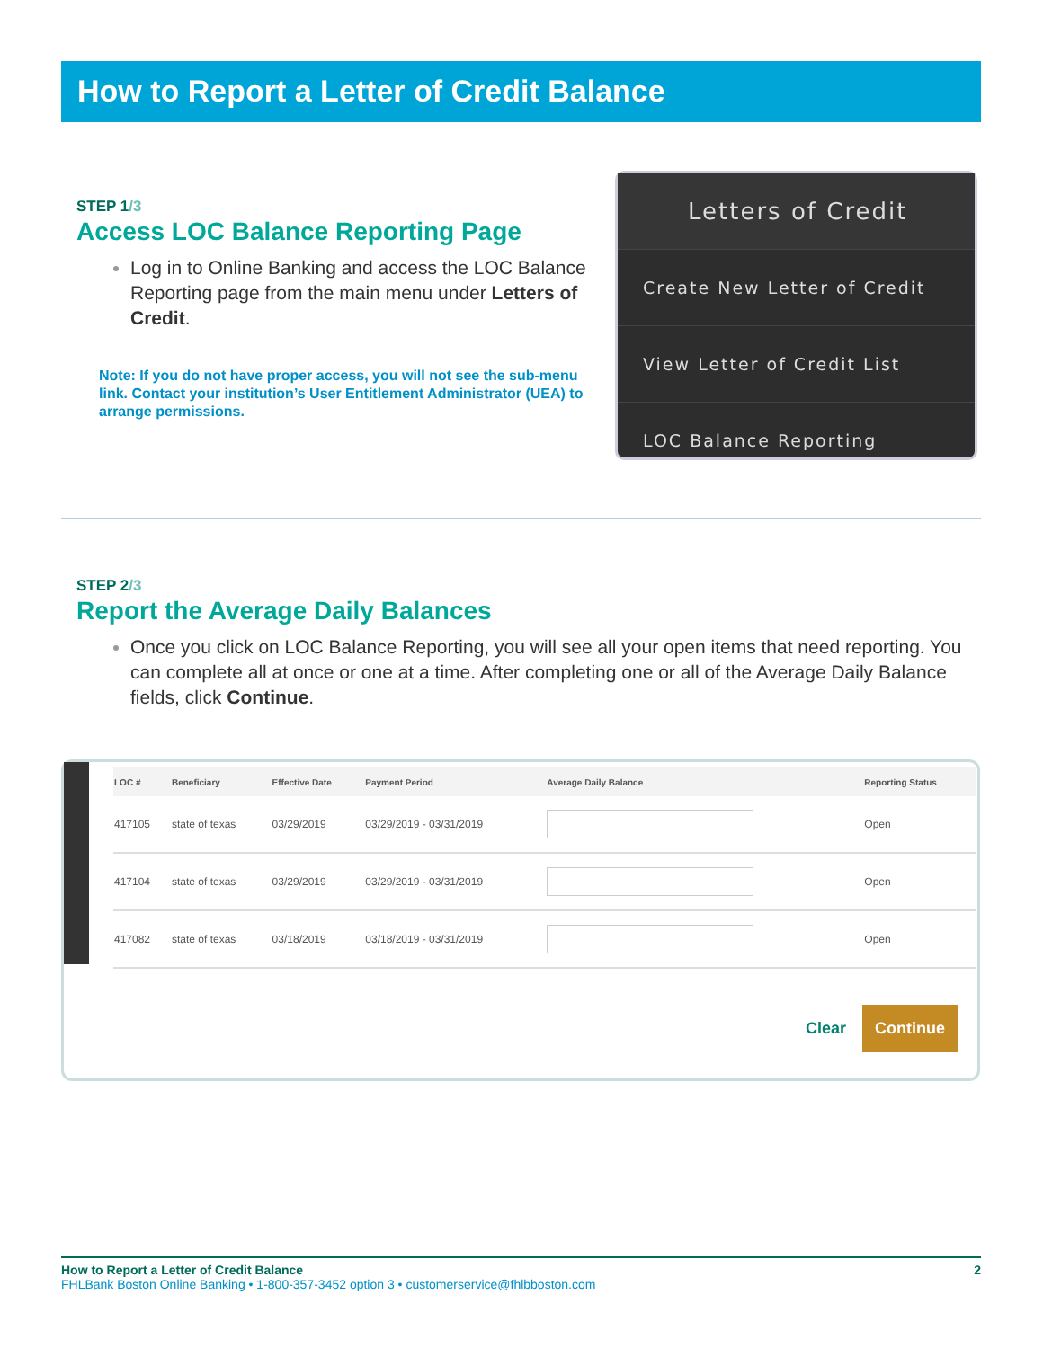How to Report a Letter of Credit Balance
STEP 1/3
Access LOC Balance Reporting Page
Log in to Online Banking and access the LOC Balance Reporting page from the main menu under Letters of Credit.
Note: If you do not have proper access, you will not see the sub-menu link. Contact your institution’s User Entitlement Administrator (UEA) to arrange permissions.
Letters of Credit
Create New Letter of Credit
View Letter of Credit List
LOC Balance Reporting
STEP 2/3
Report the Average Daily Balances
Once you click on LOC Balance Reporting, you will see all your open items that need reporting. You can complete all at once or one at a time. After completing one or all of the Average Daily Balance fields, click Continue.
| LOC # | Beneficiary | Effective Date | Payment Period | Average Daily Balance | Reporting Status |
| --- | --- | --- | --- | --- | --- |
| 417105 | state of texas | 03/29/2019 | 03/29/2019 - 03/31/2019 | | Open |
| 417104 | state of texas | 03/29/2019 | 03/29/2019 - 03/31/2019 | | Open |
| 417082 | state of texas | 03/18/2019 | 03/18/2019 - 03/31/2019 | | Open |
Clear Continue
How to Report a Letter of Credit Balance 2
FHLBank Boston Online Banking • 1-800-357-3452 option 3 • customerservice@fhlbboston.com